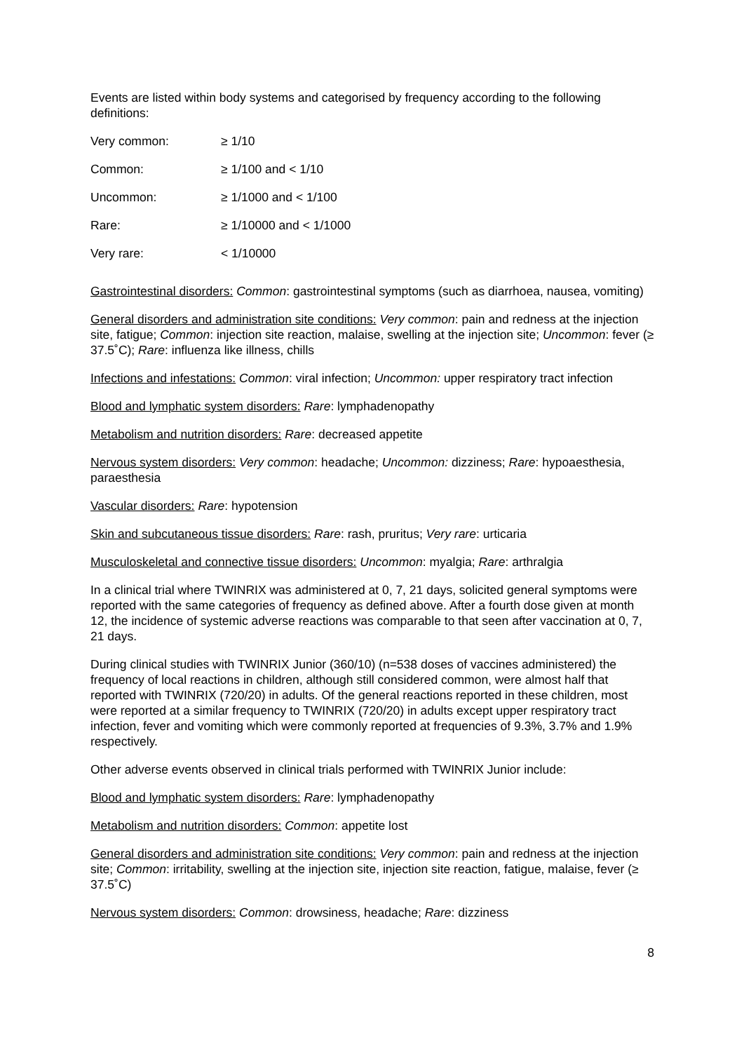Events are listed within body systems and categorised by frequency according to the following definitions:
| Very common: | ≥ 1/10 |
| Common: | ≥ 1/100 and < 1/10 |
| Uncommon: | ≥ 1/1000 and < 1/100 |
| Rare: | ≥ 1/10000 and < 1/1000 |
| Very rare: | < 1/10000 |
Gastrointestinal disorders: Common: gastrointestinal symptoms (such as diarrhoea, nausea, vomiting)
General disorders and administration site conditions: Very common: pain and redness at the injection site, fatigue; Common: injection site reaction, malaise, swelling at the injection site; Uncommon: fever (≥ 37.5˚C); Rare: influenza like illness, chills
Infections and infestations: Common: viral infection; Uncommon: upper respiratory tract infection
Blood and lymphatic system disorders: Rare: lymphadenopathy
Metabolism and nutrition disorders: Rare: decreased appetite
Nervous system disorders: Very common: headache; Uncommon: dizziness; Rare: hypoaesthesia, paraesthesia
Vascular disorders: Rare: hypotension
Skin and subcutaneous tissue disorders: Rare: rash, pruritus; Very rare: urticaria
Musculoskeletal and connective tissue disorders: Uncommon: myalgia; Rare: arthralgia
In a clinical trial where TWINRIX was administered at 0, 7, 21 days, solicited general symptoms were reported with the same categories of frequency as defined above. After a fourth dose given at month 12, the incidence of systemic adverse reactions was comparable to that seen after vaccination at 0, 7, 21 days.
During clinical studies with TWINRIX Junior (360/10) (n=538 doses of vaccines administered) the frequency of local reactions in children, although still considered common, were almost half that reported with TWINRIX (720/20) in adults. Of the general reactions reported in these children, most were reported at a similar frequency to TWINRIX (720/20) in adults except upper respiratory tract infection, fever and vomiting which were commonly reported at frequencies of 9.3%, 3.7% and 1.9% respectively.
Other adverse events observed in clinical trials performed with TWINRIX Junior include:
Blood and lymphatic system disorders: Rare: lymphadenopathy
Metabolism and nutrition disorders: Common: appetite lost
General disorders and administration site conditions: Very common: pain and redness at the injection site; Common: irritability, swelling at the injection site, injection site reaction, fatigue, malaise, fever (≥ 37.5˚C)
Nervous system disorders: Common: drowsiness, headache; Rare: dizziness
8